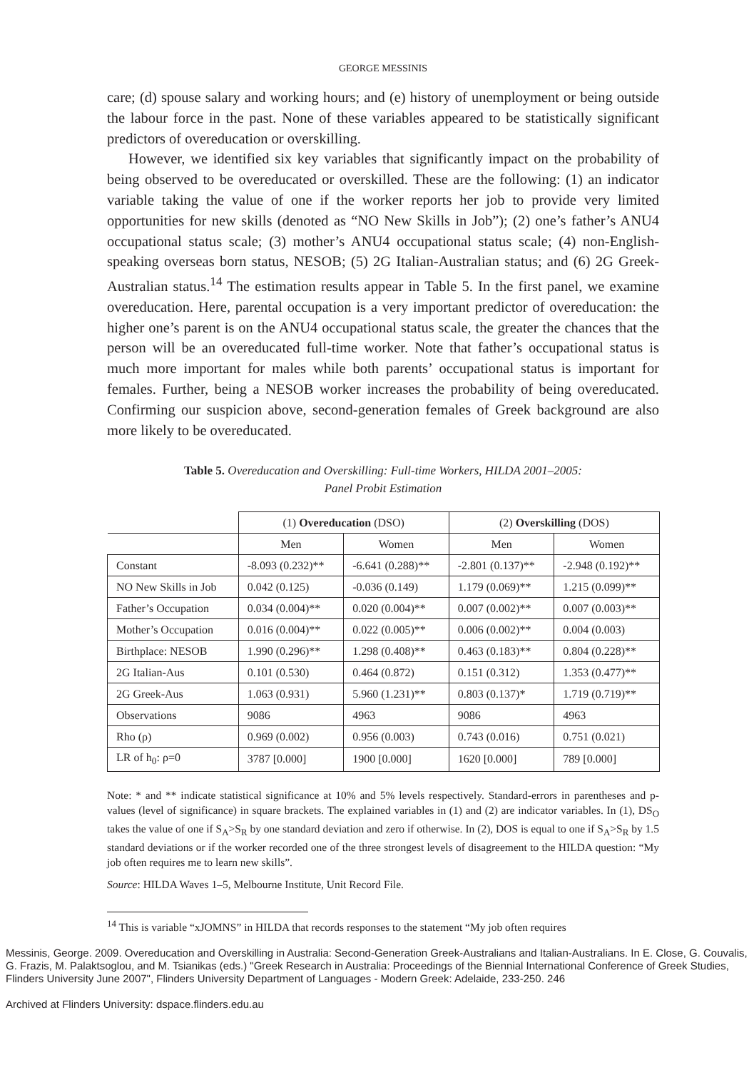GEORGE MESSINIS
care; (d) spouse salary and working hours; and (e) history of unemployment or being outside the labour force in the past. None of these variables appeared to be statistically significant predictors of overeducation or overskilling.
However, we identified six key variables that significantly impact on the probability of being observed to be overeducated or overskilled. These are the following: (1) an indicator variable taking the value of one if the worker reports her job to provide very limited opportunities for new skills (denoted as “NO New Skills in Job”); (2) one’s father’s ANU4 occupational status scale; (3) mother’s ANU4 occupational status scale; (4) non-English-speaking overseas born status, NESOB; (5) 2G Italian-Australian status; and (6) 2G Greek-Australian status.<sup>14</sup> The estimation results appear in Table 5. In the first panel, we examine overeducation. Here, parental occupation is a very important predictor of overeducation: the higher one’s parent is on the ANU4 occupational status scale, the greater the chances that the person will be an overeducated full-time worker. Note that father’s occupational status is much more important for males while both parents’ occupational status is important for females. Further, being a NESOB worker increases the probability of being overeducated. Confirming our suspicion above, second-generation females of Greek background are also more likely to be overeducated.
Table 5. Overeducation and Overskilling: Full-time Workers, HILDA 2001–2005:
Panel Probit Estimation
| | (1) Overeducation (DSO) | | (2) Overskilling (DOS) | |
| --- | --- | --- | --- | --- |
| | Men | Women | Men | Women |
| Constant | -8.093 (0.232)** | -6.641 (0.288)** | -2.801 (0.137)** | -2.948 (0.192)** |
| NO New Skills in Job | 0.042 (0.125) | -0.036 (0.149) | 1.179 (0.069)** | 1.215 (0.099)** |
| Father’s Occupation | 0.034 (0.004)** | 0.020 (0.004)** | 0.007 (0.002)** | 0.007 (0.003)** |
| Mother’s Occupation | 0.016 (0.004)** | 0.022 (0.005)** | 0.006 (0.002)** | 0.004 (0.003) |
| Birthplace: NESOB | 1.990 (0.296)** | 1.298 (0.408)** | 0.463 (0.183)** | 0.804 (0.228)** |
| 2G Italian-Aus | 0.101 (0.530) | 0.464 (0.872) | 0.151 (0.312) | 1.353 (0.477)** |
| 2G Greek-Aus | 1.063 (0.931) | 5.960 (1.231)** | 0.803 (0.137)* | 1.719 (0.719)** |
| Observations | 9086 | 4963 | 9086 | 4963 |
| Rho (ρ) | 0.969 (0.002) | 0.956 (0.003) | 0.743 (0.016) | 0.751 (0.021) |
| LR of h<sub>0</sub>: ρ=0 | 3787 [0.000] | 1900 [0.000] | 1620 [0.000] | 789 [0.000] |
Note: * and ** indicate statistical significance at 10% and 5% levels respectively. Standard-errors in parentheses and p-values (level of significance) in square brackets. The explained variables in (1) and (2) are indicator variables. In (1), DS<sub>O</sub> takes the value of one if S<sub>A</sub>>S<sub>R</sub> by one standard deviation and zero if otherwise. In (2), DOS is equal to one if S<sub>A</sub>>S<sub>R</sub> by 1.5 standard deviations or if the worker recorded one of the three strongest levels of disagreement to the HILDA question: “My job often requires me to learn new skills”.
Source: HILDA Waves 1–5, Melbourne Institute, Unit Record File.
<sup>14</sup> This is variable “xJOMNS” in HILDA that records responses to the statement “My job often requires
Messinis, George. 2009. Overeducation and Overskilling in Australia: Second-Generation Greek-Australians and Italian-Australians. In E. Close, G. Couvalis, G. Frazis, M. Palaktsoglou, and M. Tsianikas (eds.) "Greek Research in Australia: Proceedings of the Biennial International Conference of Greek Studies, Flinders University June 2007", Flinders University Department of Languages - Modern Greek: Adelaide, 233-250. 246
Archived at Flinders University: dspace.flinders.edu.au